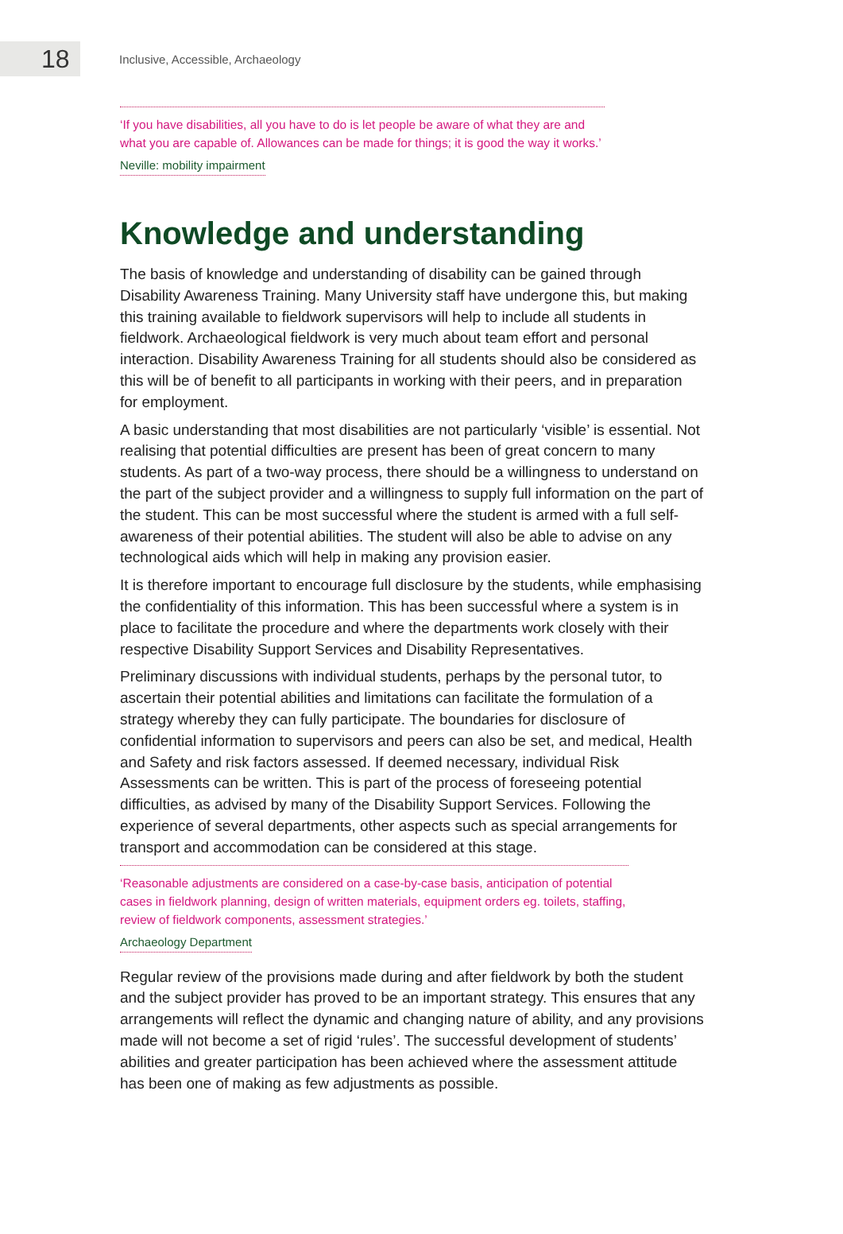18
Inclusive, Accessible, Archaeology
‘If you have disabilities, all you have to do is let people be aware of what they are and what you are capable of. Allowances can be made for things; it is good the way it works.’
Neville: mobility impairment
Knowledge and understanding
The basis of knowledge and understanding of disability can be gained through Disability Awareness Training. Many University staff have undergone this, but making this training available to fieldwork supervisors will help to include all students in fieldwork. Archaeological fieldwork is very much about team effort and personal interaction. Disability Awareness Training for all students should also be considered as this will be of benefit to all participants in working with their peers, and in preparation for employment.
A basic understanding that most disabilities are not particularly ‘visible’ is essential. Not realising that potential difficulties are present has been of great concern to many students. As part of a two-way process, there should be a willingness to understand on the part of the subject provider and a willingness to supply full information on the part of the student. This can be most successful where the student is armed with a full self-awareness of their potential abilities. The student will also be able to advise on any technological aids which will help in making any provision easier.
It is therefore important to encourage full disclosure by the students, while emphasising the confidentiality of this information. This has been successful where a system is in place to facilitate the procedure and where the departments work closely with their respective Disability Support Services and Disability Representatives.
Preliminary discussions with individual students, perhaps by the personal tutor, to ascertain their potential abilities and limitations can facilitate the formulation of a strategy whereby they can fully participate. The boundaries for disclosure of confidential information to supervisors and peers can also be set, and medical, Health and Safety and risk factors assessed. If deemed necessary, individual Risk Assessments can be written. This is part of the process of foreseeing potential difficulties, as advised by many of the Disability Support Services. Following the experience of several departments, other aspects such as special arrangements for transport and accommodation can be considered at this stage.
‘Reasonable adjustments are considered on a case-by-case basis, anticipation of potential cases in fieldwork planning, design of written materials, equipment orders eg. toilets, staffing, review of fieldwork components, assessment strategies.’
Archaeology Department
Regular review of the provisions made during and after fieldwork by both the student and the subject provider has proved to be an important strategy. This ensures that any arrangements will reflect the dynamic and changing nature of ability, and any provisions made will not become a set of rigid ‘rules’. The successful development of students’ abilities and greater participation has been achieved where the assessment attitude has been one of making as few adjustments as possible.